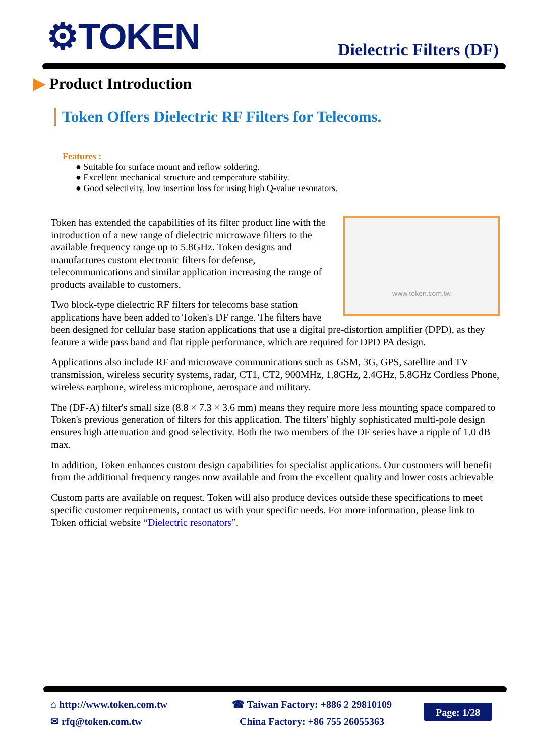⚙TOKEN Dielectric Filters (DF)
▶ Product Introduction
Token Offers Dielectric RF Filters for Telecoms.
Features :
● Suitable for surface mount and reflow soldering.
● Excellent mechanical structure and temperature stability.
● Good selectivity, low insertion loss for using high Q-value resonators.
www.token.com.tw
Token has extended the capabilities of its filter product line with the introduction of a new range of dielectric microwave filters to the available frequency range up to 5.8GHz. Token designs and manufactures custom electronic filters for defense, telecommunications and similar application increasing the range of products available to customers.
Two block-type dielectric RF filters for telecoms base station applications have been added to Token's DF range. The filters have been designed for cellular base station applications that use a digital pre-distortion amplifier (DPD), as they feature a wide pass band and flat ripple performance, which are required for DPD PA design.
Applications also include RF and microwave communications such as GSM, 3G, GPS, satellite and TV transmission, wireless security systems, radar, CT1, CT2, 900MHz, 1.8GHz, 2.4GHz, 5.8GHz Cordless Phone, wireless earphone, wireless microphone, aerospace and military.
The (DF-A) filter's small size (8.8 × 7.3 × 3.6 mm) means they require more less mounting space compared to Token's previous generation of filters for this application. The filters' highly sophisticated multi-pole design ensures high attenuation and good selectivity. Both the two members of the DF series have a ripple of 1.0 dB max.
In addition, Token enhances custom design capabilities for specialist applications. Our customers will benefit from the additional frequency ranges now available and from the excellent quality and lower costs achievable
Custom parts are available on request. Token will also produce devices outside these specifications to meet specific customer requirements, contact us with your specific needs. For more information, please link to Token official website “Dielectric resonators”.
⌂ http://www.token.com.tw
✉ rfq@token.com.tw
☎ Taiwan Factory: +886 2 29810109
China Factory: +86 755 26055363
Page: 1/28